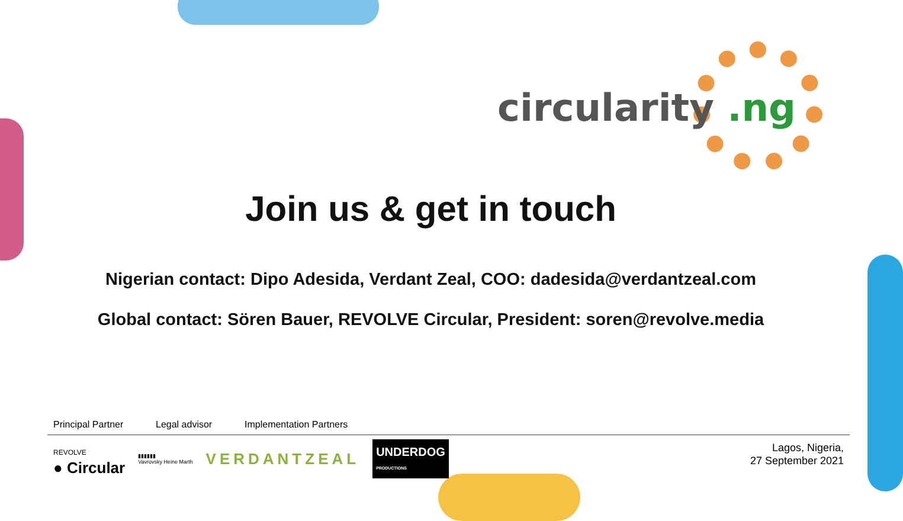circularity .ng
Join us & get in touch
Nigerian contact: Dipo Adesida, Verdant Zeal, COO: dadesida@verdantzeal.com
Global contact: Sören Bauer, REVOLVE Circular, President: soren@revolve.media
Principal Partner Legal advisor Implementation Partners
REVOLVE
● Circular
▮▮▮▮▮▮
Vavrovsky Heine Marth
VERDANTZEAL
UNDERDOG
PRODUCTIONS
Lagos, Nigeria,
27 September 2021